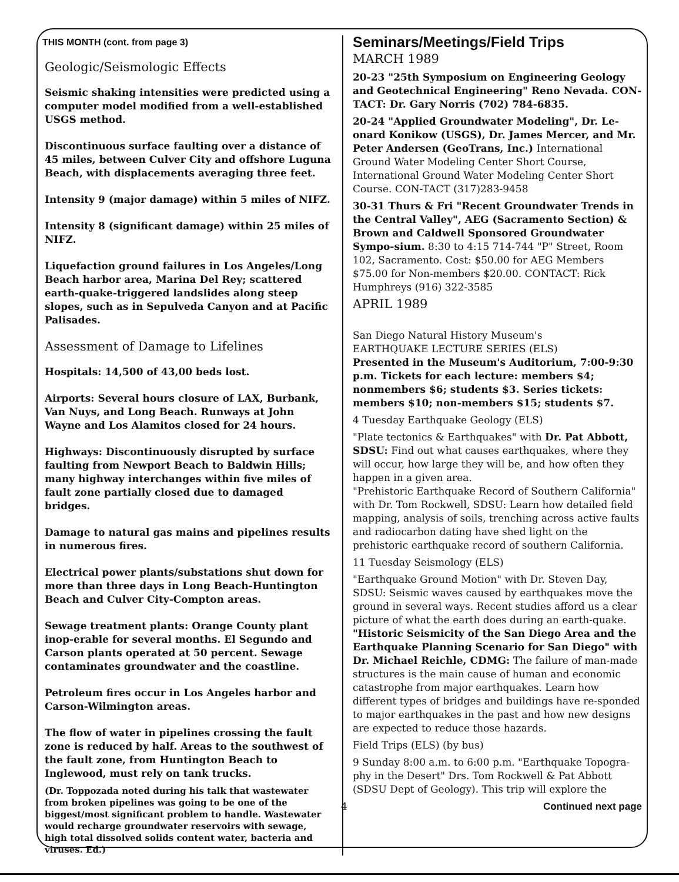THIS MONTH (cont. from page 3)
Geologic/Seismologic Effects
Seismic shaking intensities were predicted using a computer model modified from a well-established USGS method.
Discontinuous surface faulting over a distance of 45 miles, between Culver City and offshore Luguna Beach, with displacements averaging three feet.
Intensity 9 (major damage) within 5 miles of NIFZ.
Intensity 8 (significant damage) within 25 miles of NIFZ.
Liquefaction ground failures in Los Angeles/Long Beach harbor area, Marina Del Rey; scattered earth-quake-triggered landslides along steep slopes, such as in Sepulveda Canyon and at Pacific Palisades.
Assessment of Damage to Lifelines
Hospitals: 14,500 of 43,00 beds lost.
Airports: Several hours closure of LAX, Burbank, Van Nuys, and Long Beach. Runways at John Wayne and Los Alamitos closed for 24 hours.
Highways: Discontinuously disrupted by surface faulting from Newport Beach to Baldwin Hills; many highway interchanges within five miles of fault zone partially closed due to damaged bridges.
Damage to natural gas mains and pipelines results in numerous fires.
Electrical power plants/substations shut down for more than three days in Long Beach-Huntington Beach and Culver City-Compton areas.
Sewage treatment plants: Orange County plant inop-erable for several months. El Segundo and Carson plants operated at 50 percent. Sewage contaminates groundwater and the coastline.
Petroleum fires occur in Los Angeles harbor and Carson-Wilmington areas.
The flow of water in pipelines crossing the fault zone is reduced by half. Areas to the southwest of the fault zone, from Huntington Beach to Inglewood, must rely on tank trucks.
(Dr. Toppozada noted during his talk that wastewater from broken pipelines was going to be one of the biggest/most significant problem to handle. Wastewater would recharge groundwater reservoirs with sewage, high total dissolved solids content water, bacteria and viruses. Ed.)
Seminars/Meetings/Field Trips
MARCH 1989
20-23 "25th Symposium on Engineering Geology and Geotechnical Engineering" Reno Nevada. CON-TACT: Dr. Gary Norris (702) 784-6835.
20-24 "Applied Groundwater Modeling", Dr. Le-onard Konikow (USGS), Dr. James Mercer, and Mr. Peter Andersen (GeoTrans, Inc.) International Ground Water Modeling Center Short Course, International Ground Water Modeling Center Short Course. CON-TACT (317)283-9458
30-31 Thurs & Fri "Recent Groundwater Trends in the Central Valley", AEG (Sacramento Section) & Brown and Caldwell Sponsored Groundwater Sympo-sium. 8:30 to 4:15 714-744 "P" Street, Room 102, Sacramento. Cost: $50.00 for AEG Members $75.00 for Non-members $20.00. CONTACT: Rick Humphreys (916) 322-3585
APRIL 1989
San Diego Natural History Museum's
EARTHQUAKE LECTURE SERIES (ELS)
Presented in the Museum's Auditorium, 7:00-9:30 p.m. Tickets for each lecture: members $4; nonmembers $6; students $3. Series tickets: members $10; non-members $15; students $7.
4 Tuesday Earthquake Geology (ELS)
"Plate tectonics & Earthquakes" with Dr. Pat Abbott, SDSU: Find out what causes earthquakes, where they will occur, how large they will be, and how often they happen in a given area.
"Prehistoric Earthquake Record of Southern California" with Dr. Tom Rockwell, SDSU: Learn how detailed field mapping, analysis of soils, trenching across active faults and radiocarbon dating have shed light on the prehistoric earthquake record of southern California.
11 Tuesday Seismology (ELS)
"Earthquake Ground Motion" with Dr. Steven Day, SDSU: Seismic waves caused by earthquakes move the ground in several ways. Recent studies afford us a clear picture of what the earth does during an earth-quake.
"Historic Seismicity of the San Diego Area and the Earthquake Planning Scenario for San Diego" with Dr. Michael Reichle, CDMG: The failure of man-made structures is the main cause of human and economic catastrophe from major earthquakes. Learn how different types of bridges and buildings have re-sponded to major earthquakes in the past and how new designs are expected to reduce those hazards.
Field Trips (ELS) (by bus)
9 Sunday 8:00 a.m. to 6:00 p.m. "Earthquake Topogra-phy in the Desert" Drs. Tom Rockwell & Pat Abbott (SDSU Dept of Geology). This trip will explore the
4 Continued next page